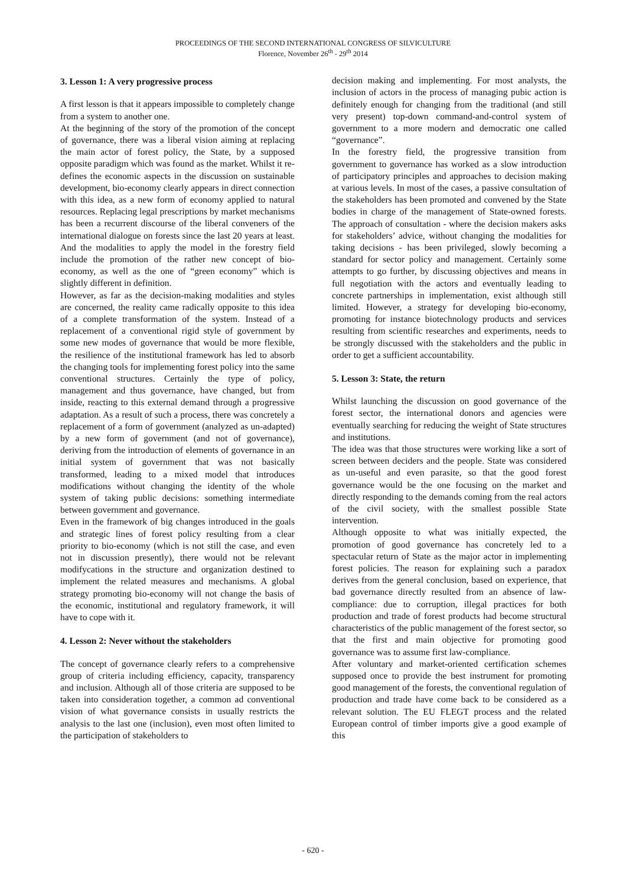PROCEEDINGS OF THE SECOND INTERNATIONAL CONGRESS OF SILVICULTURE
Florence, November 26<sup>th</sup> - 29<sup>th</sup> 2014
3. Lesson 1: A very progressive process
A first lesson is that it appears impossible to completely change from a system to another one.
At the beginning of the story of the promotion of the concept of governance, there was a liberal vision aiming at replacing the main actor of forest policy, the State, by a supposed opposite paradigm which was found as the market. Whilst it re-defines the economic aspects in the discussion on sustainable development, bio-economy clearly appears in direct connection with this idea, as a new form of economy applied to natural resources. Replacing legal prescriptions by market mechanisms has been a recurrent discourse of the liberal conveners of the international dialogue on forests since the last 20 years at least. And the modalities to apply the model in the forestry field include the promotion of the rather new concept of bio-economy, as well as the one of “green economy” which is slightly different in definition.
However, as far as the decision-making modalities and styles are concerned, the reality came radically opposite to this idea of a complete transformation of the system. Instead of a replacement of a conventional rigid style of government by some new modes of governance that would be more flexible, the resilience of the institutional framework has led to absorb the changing tools for implementing forest policy into the same conventional structures. Certainly the type of policy, management and thus governance, have changed, but from inside, reacting to this external demand through a progressive adaptation. As a result of such a process, there was concretely a replacement of a form of government (analyzed as un-adapted) by a new form of government (and not of governance), deriving from the introduction of elements of governance in an initial system of government that was not basically transformed, leading to a mixed model that introduces modifications without changing the identity of the whole system of taking public decisions: something intermediate between government and governance.
Even in the framework of big changes introduced in the goals and strategic lines of forest policy resulting from a clear priority to bio-economy (which is not still the case, and even not in discussion presently), there would not be relevant modifycations in the structure and organization destined to implement the related measures and mechanisms. A global strategy promoting bio-economy will not change the basis of the economic, institutional and regulatory framework, it will have to cope with it.
4. Lesson 2: Never without the stakeholders
The concept of governance clearly refers to a comprehensive group of criteria including efficiency, capacity, transparency and inclusion. Although all of those criteria are supposed to be taken into consideration together, a common ad conventional vision of what governance consists in usually restricts the analysis to the last one (inclusion), even most often limited to the participation of stakeholders to
decision making and implementing. For most analysts, the inclusion of actors in the process of managing pubic action is definitely enough for changing from the traditional (and still very present) top-down command-and-control system of government to a more modern and democratic one called “governance”.
In the forestry field, the progressive transition from government to governance has worked as a slow introduction of participatory principles and approaches to decision making at various levels. In most of the cases, a passive consultation of the stakeholders has been promoted and convened by the State bodies in charge of the management of State-owned forests. The approach of consultation - where the decision makers asks for stakeholders’ advice, without changing the modalities for taking decisions - has been privileged, slowly becoming a standard for sector policy and management. Certainly some attempts to go further, by discussing objectives and means in full negotiation with the actors and eventually leading to concrete partnerships in implementation, exist although still limited. However, a strategy for developing bio-economy, promoting for instance biotechnology products and services resulting from scientific researches and experiments, needs to be strongly discussed with the stakeholders and the public in order to get a sufficient accountability.
5. Lesson 3: State, the return
Whilst launching the discussion on good governance of the forest sector, the international donors and agencies were eventually searching for reducing the weight of State structures and institutions.
The idea was that those structures were working like a sort of screen between deciders and the people. State was considered as un-useful and even parasite, so that the good forest governance would be the one focusing on the market and directly responding to the demands coming from the real actors of the civil society, with the smallest possible State intervention.
Although opposite to what was initially expected, the promotion of good governance has concretely led to a spectacular return of State as the major actor in implementing forest policies. The reason for explaining such a paradox derives from the general conclusion, based on experience, that bad governance directly resulted from an absence of law-compliance: due to corruption, illegal practices for both production and trade of forest products had become structural characteristics of the public management of the forest sector, so that the first and main objective for promoting good governance was to assume first law-compliance.
After voluntary and market-oriented certification schemes supposed once to provide the best instrument for promoting good management of the forests, the conventional regulation of production and trade have come back to be considered as a relevant solution. The EU FLEGT process and the related European control of timber imports give a good example of this
- 620 -